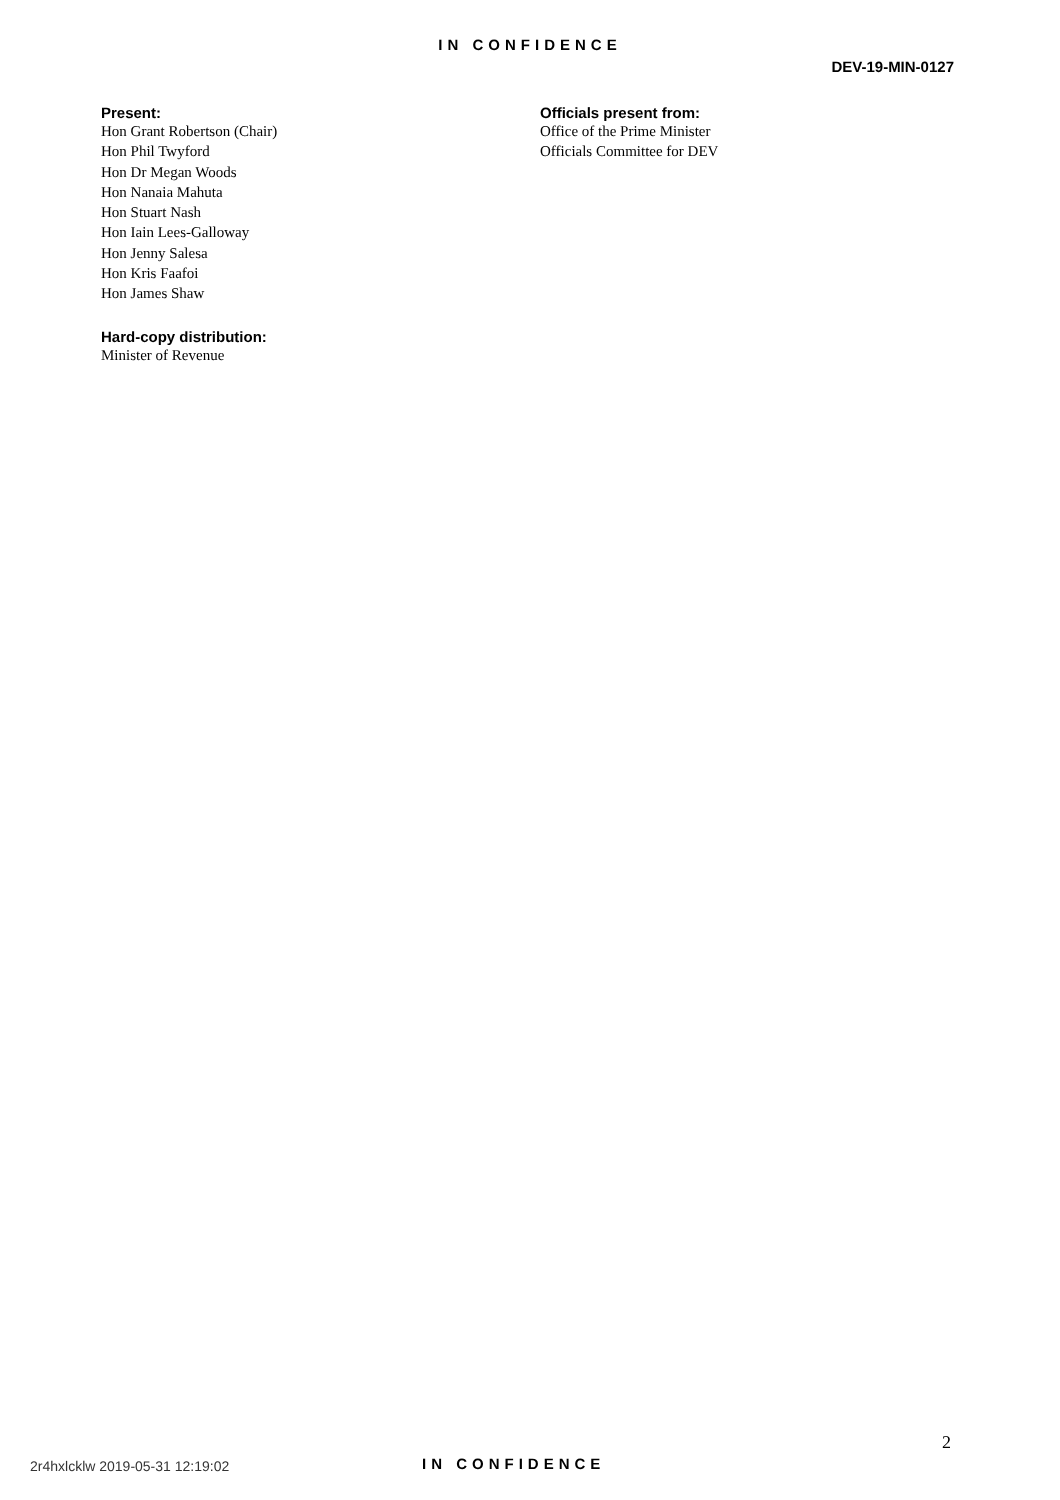IN CONFIDENCE
DEV-19-MIN-0127
Present:
Hon Grant Robertson (Chair)
Hon Phil Twyford
Hon Dr Megan Woods
Hon Nanaia Mahuta
Hon Stuart Nash
Hon Iain Lees-Galloway
Hon Jenny Salesa
Hon Kris Faafoi
Hon James Shaw
Hard-copy distribution:
Minister of Revenue
Officials present from:
Office of the Prime Minister
Officials Committee for DEV
2
2r4hxlcklw 2019-05-31 12:19:02 IN CONFIDENCE